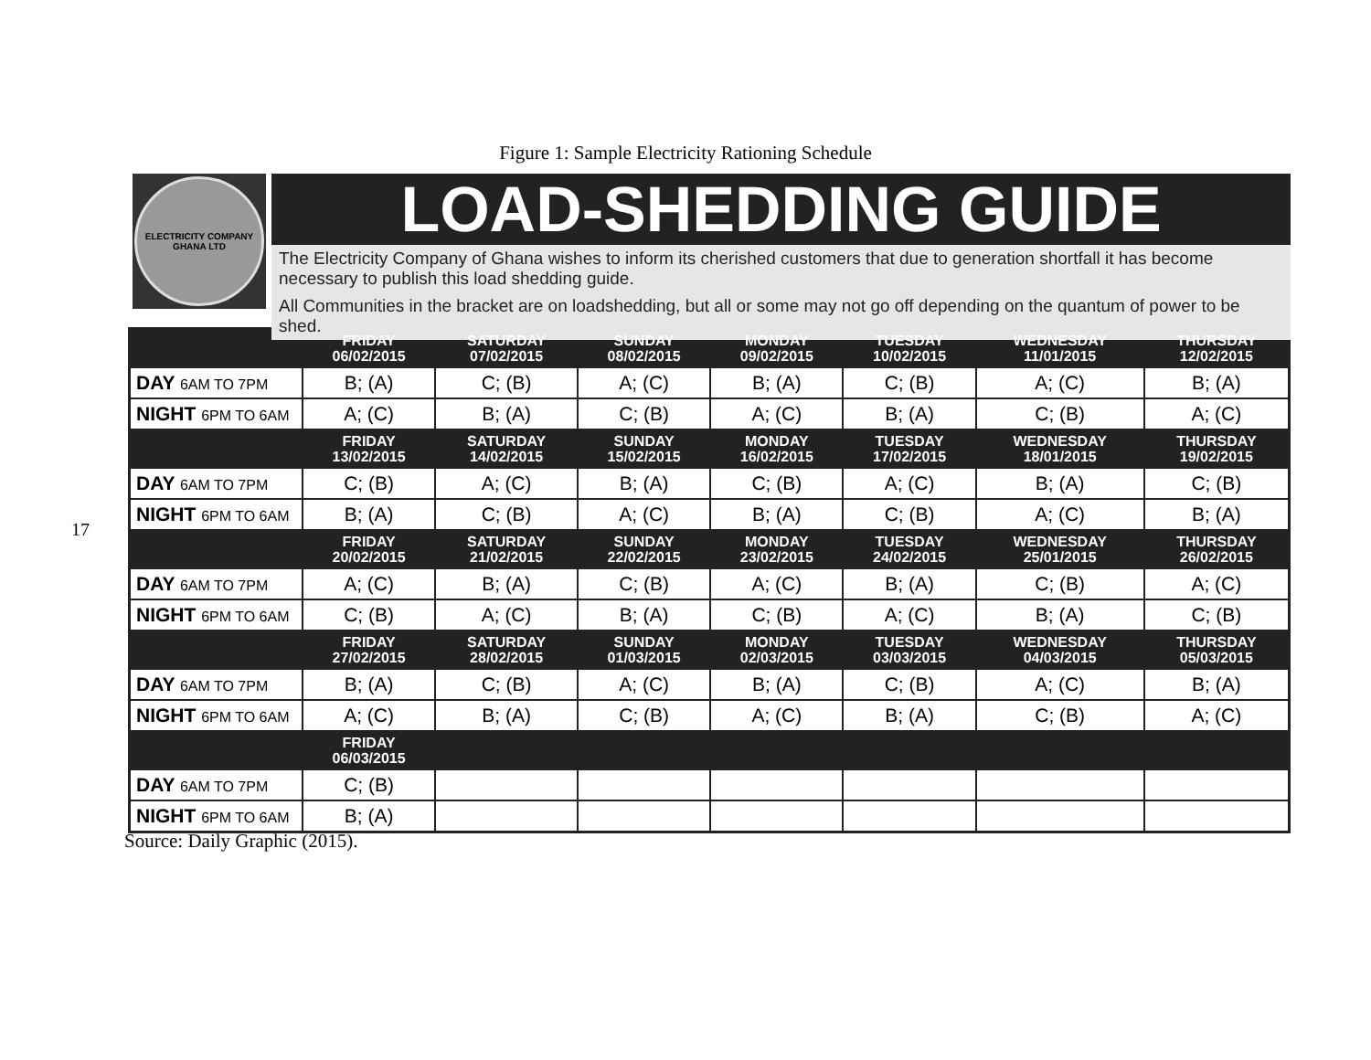Figure 1: Sample Electricity Rationing Schedule
17
ELECTRICITY COMPANY
GHANA LTD
LOAD-SHEDDING GUIDE
The Electricity Company of Ghana wishes to inform its cherished customers that due to generation shortfall it has become necessary to publish this load shedding guide.
All Communities in the bracket are on loadshedding, but all or some may not go off depending on the quantum of power to be shed.
| | FRIDAY 06/02/2015 | SATURDAY 07/02/2015 | SUNDAY 08/02/2015 | MONDAY 09/02/2015 | TUESDAY 10/02/2015 | WEDNESDAY 11/01/2015 | THURSDAY 12/02/2015 |
| --- | --- | --- | --- | --- | --- | --- | --- |
| DAY 6AM TO 7PM | B; (A) | C; (B) | A; (C) | B; (A) | C; (B) | A; (C) | B; (A) |
| NIGHT 6PM TO 6AM | A; (C) | B; (A) | C; (B) | A; (C) | B; (A) | C; (B) | A; (C) |
| | FRIDAY 13/02/2015 | SATURDAY 14/02/2015 | SUNDAY 15/02/2015 | MONDAY 16/02/2015 | TUESDAY 17/02/2015 | WEDNESDAY 18/01/2015 | THURSDAY 19/02/2015 |
| DAY 6AM TO 7PM | C; (B) | A; (C) | B; (A) | C; (B) | A; (C) | B; (A) | C; (B) |
| NIGHT 6PM TO 6AM | B; (A) | C; (B) | A; (C) | B; (A) | C; (B) | A; (C) | B; (A) |
| | FRIDAY 20/02/2015 | SATURDAY 21/02/2015 | SUNDAY 22/02/2015 | MONDAY 23/02/2015 | TUESDAY 24/02/2015 | WEDNESDAY 25/01/2015 | THURSDAY 26/02/2015 |
| DAY 6AM TO 7PM | A; (C) | B; (A) | C; (B) | A; (C) | B; (A) | C; (B) | A; (C) |
| NIGHT 6PM TO 6AM | C; (B) | A; (C) | B; (A) | C; (B) | A; (C) | B; (A) | C; (B) |
| | FRIDAY 27/02/2015 | SATURDAY 28/02/2015 | SUNDAY 01/03/2015 | MONDAY 02/03/2015 | TUESDAY 03/03/2015 | WEDNESDAY 04/03/2015 | THURSDAY 05/03/2015 |
| DAY 6AM TO 7PM | B; (A) | C; (B) | A; (C) | B; (A) | C; (B) | A; (C) | B; (A) |
| NIGHT 6PM TO 6AM | A; (C) | B; (A) | C; (B) | A; (C) | B; (A) | C; (B) | A; (C) |
| | FRIDAY 06/03/2015 | | | | | | |
| DAY 6AM TO 7PM | C; (B) | | | | | | |
| NIGHT 6PM TO 6AM | B; (A) | | | | | | |
Source: Daily Graphic (2015).